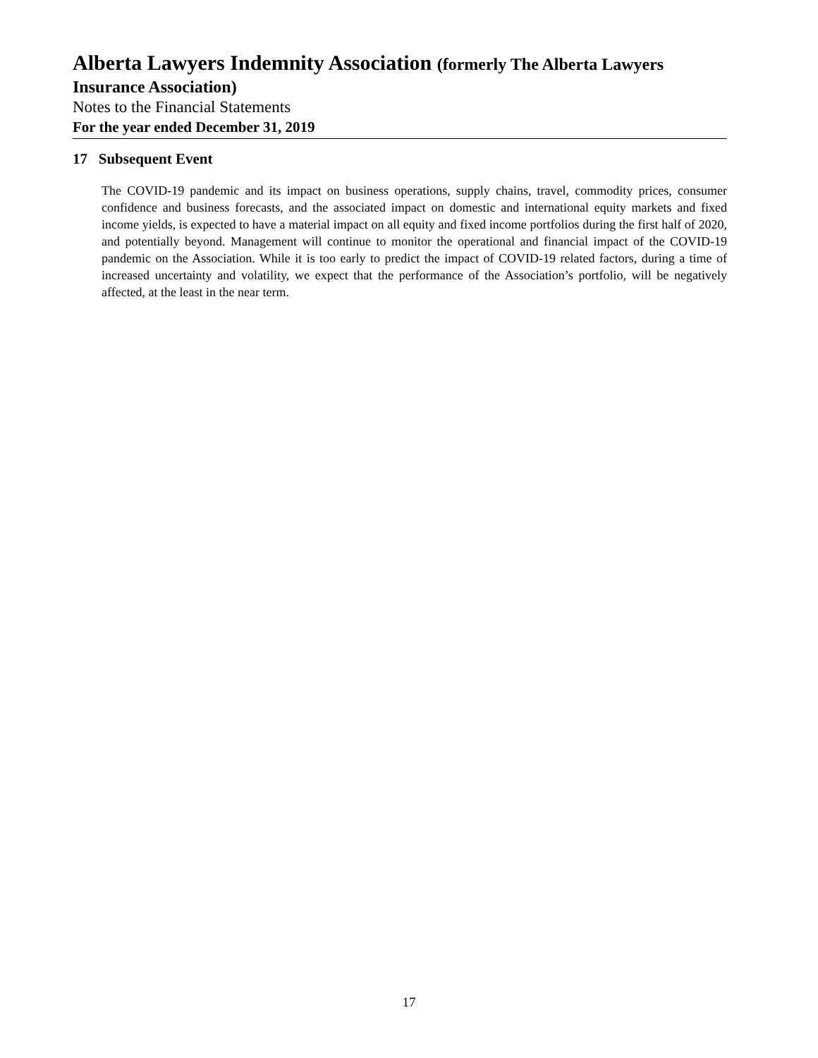Alberta Lawyers Indemnity Association (formerly The Alberta Lawyers
Insurance Association)
Notes to the Financial Statements
For the year ended December 31, 2019
17 Subsequent Event
The COVID-19 pandemic and its impact on business operations, supply chains, travel, commodity prices, consumer confidence and business forecasts, and the associated impact on domestic and international equity markets and fixed income yields, is expected to have a material impact on all equity and fixed income portfolios during the first half of 2020, and potentially beyond. Management will continue to monitor the operational and financial impact of the COVID-19 pandemic on the Association. While it is too early to predict the impact of COVID-19 related factors, during a time of increased uncertainty and volatility, we expect that the performance of the Association’s portfolio, will be negatively affected, at the least in the near term.
17